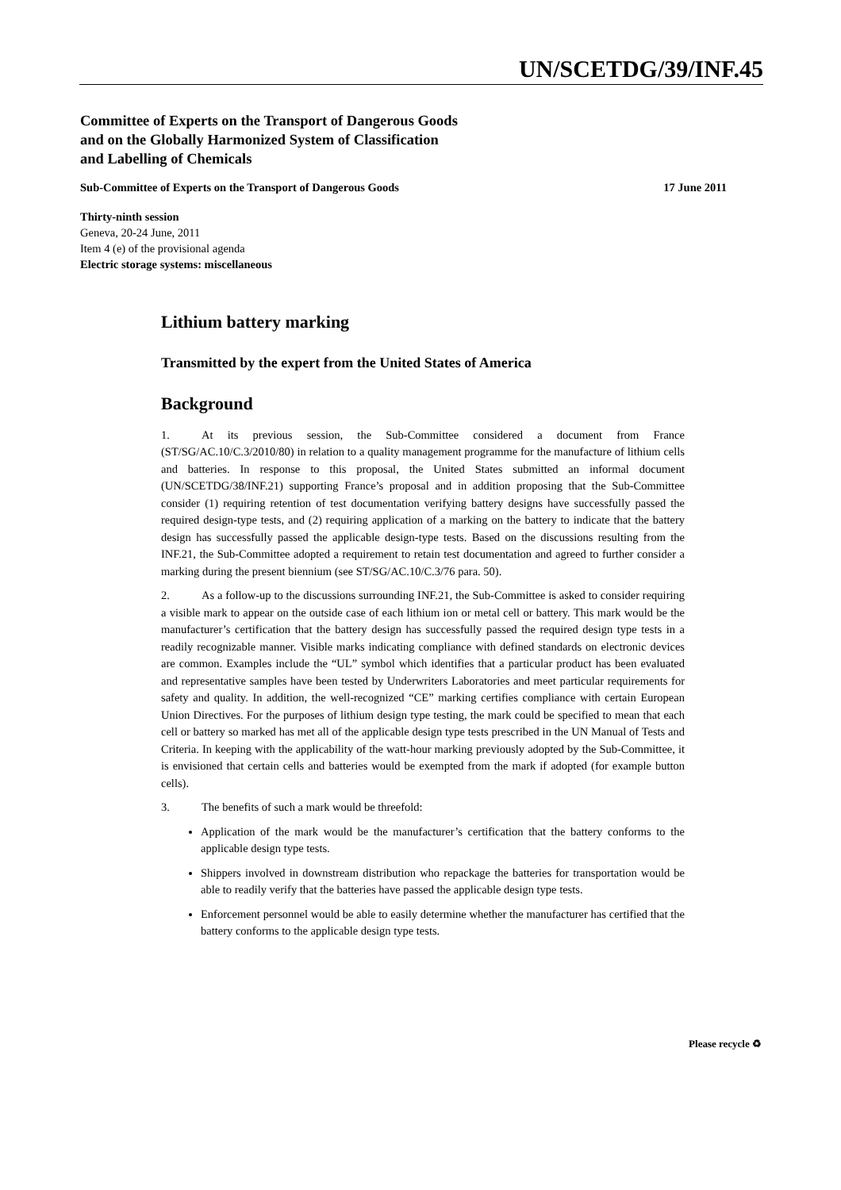UN/SCETDG/39/INF.45
Committee of Experts on the Transport of Dangerous Goods
and on the Globally Harmonized System of Classification
and Labelling of Chemicals
Sub-Committee of Experts on the Transport of Dangerous Goods 17 June 2011
Thirty-ninth session
Geneva, 20-24 June, 2011
Item 4 (e) of the provisional agenda
Electric storage systems: miscellaneous
Lithium battery marking
Transmitted by the expert from the United States of America
Background
1. At its previous session, the Sub-Committee considered a document from France (ST/SG/AC.10/C.3/2010/80) in relation to a quality management programme for the manufacture of lithium cells and batteries. In response to this proposal, the United States submitted an informal document (UN/SCETDG/38/INF.21) supporting France’s proposal and in addition proposing that the Sub-Committee consider (1) requiring retention of test documentation verifying battery designs have successfully passed the required design-type tests, and (2) requiring application of a marking on the battery to indicate that the battery design has successfully passed the applicable design-type tests. Based on the discussions resulting from the INF.21, the Sub-Committee adopted a requirement to retain test documentation and agreed to further consider a marking during the present biennium (see ST/SG/AC.10/C.3/76 para. 50).
2. As a follow-up to the discussions surrounding INF.21, the Sub-Committee is asked to consider requiring a visible mark to appear on the outside case of each lithium ion or metal cell or battery. This mark would be the manufacturer’s certification that the battery design has successfully passed the required design type tests in a readily recognizable manner. Visible marks indicating compliance with defined standards on electronic devices are common. Examples include the “UL” symbol which identifies that a particular product has been evaluated and representative samples have been tested by Underwriters Laboratories and meet particular requirements for safety and quality. In addition, the well-recognized “CE” marking certifies compliance with certain European Union Directives. For the purposes of lithium design type testing, the mark could be specified to mean that each cell or battery so marked has met all of the applicable design type tests prescribed in the UN Manual of Tests and Criteria. In keeping with the applicability of the watt-hour marking previously adopted by the Sub-Committee, it is envisioned that certain cells and batteries would be exempted from the mark if adopted (for example button cells).
3. The benefits of such a mark would be threefold:
Application of the mark would be the manufacturer’s certification that the battery conforms to the applicable design type tests.
Shippers involved in downstream distribution who repackage the batteries for transportation would be able to readily verify that the batteries have passed the applicable design type tests.
Enforcement personnel would be able to easily determine whether the manufacturer has certified that the battery conforms to the applicable design type tests.
Please recycle ♻